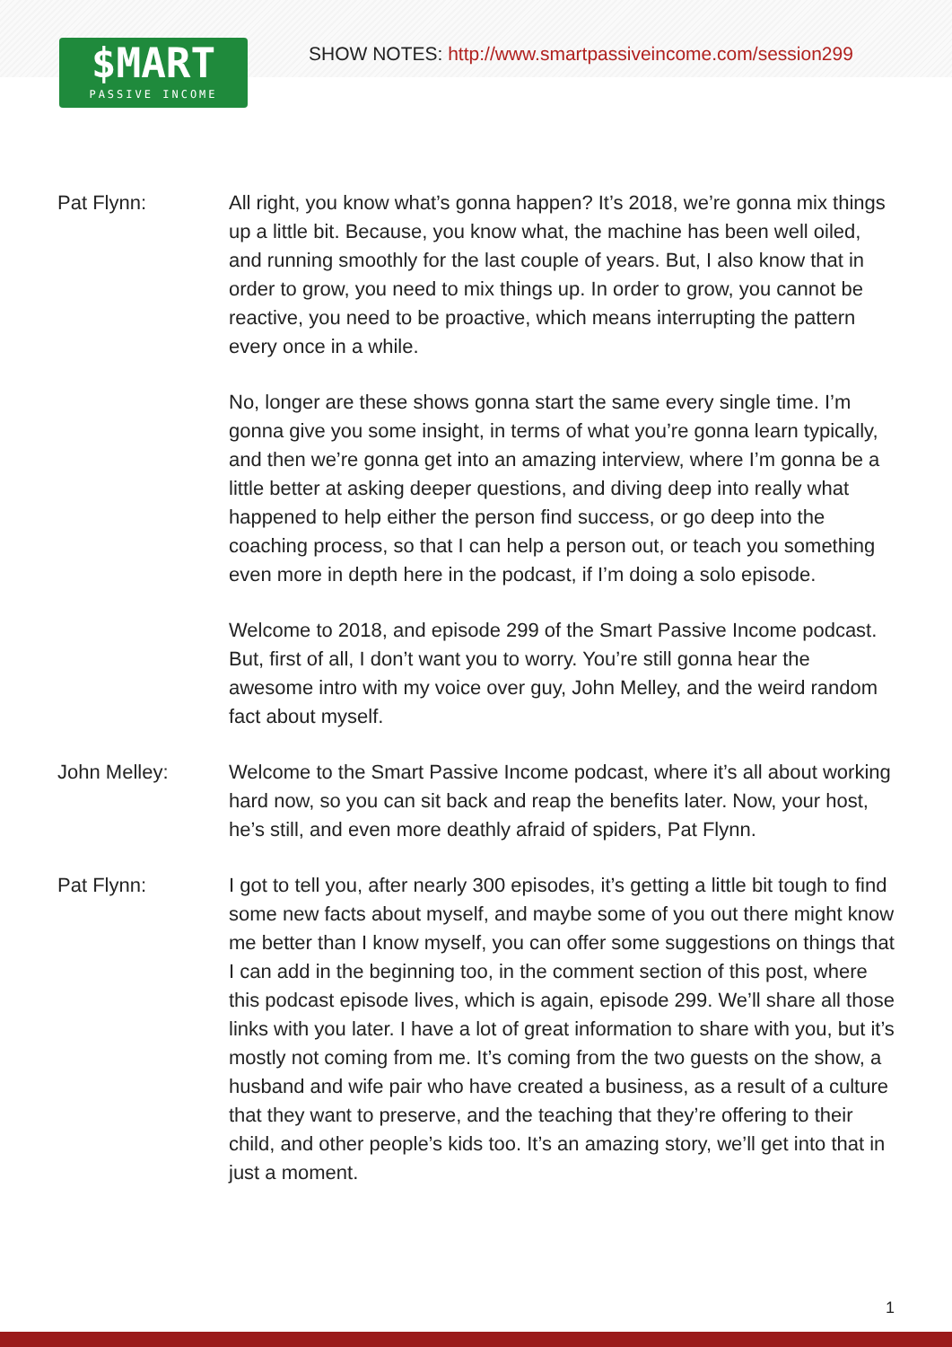$MART
PASSIVE INCOME
SHOW NOTES: http://www.smartpassiveincome.com/session299
Pat Flynn: All right, you know what’s gonna happen? It’s 2018, we’re gonna mix things up a little bit. Because, you know what, the machine has been well oiled, and running smoothly for the last couple of years. But, I also know that in order to grow, you need to mix things up. In order to grow, you cannot be reactive, you need to be proactive, which means interrupting the pattern every once in a while.
No, longer are these shows gonna start the same every single time. I’m gonna give you some insight, in terms of what you’re gonna learn typically, and then we’re gonna get into an amazing interview, where I’m gonna be a little better at asking deeper questions, and diving deep into really what happened to help either the person find success, or go deep into the coaching process, so that I can help a person out, or teach you something even more in depth here in the podcast, if I’m doing a solo episode.
Welcome to 2018, and episode 299 of the Smart Passive Income podcast. But, first of all, I don’t want you to worry. You’re still gonna hear the awesome intro with my voice over guy, John Melley, and the weird random fact about myself.
John Melley: Welcome to the Smart Passive Income podcast, where it’s all about working hard now, so you can sit back and reap the benefits later. Now, your host, he’s still, and even more deathly afraid of spiders, Pat Flynn.
Pat Flynn: I got to tell you, after nearly 300 episodes, it’s getting a little bit tough to find some new facts about myself, and maybe some of you out there might know me better than I know myself, you can offer some suggestions on things that I can add in the beginning too, in the comment section of this post, where this podcast episode lives, which is again, episode 299. We’ll share all those links with you later. I have a lot of great information to share with you, but it’s mostly not coming from me. It’s coming from the two guests on the show, a husband and wife pair who have created a business, as a result of a culture that they want to preserve, and the teaching that they’re offering to their child, and other people’s kids too. It’s an amazing story, we’ll get into that in just a moment.
1